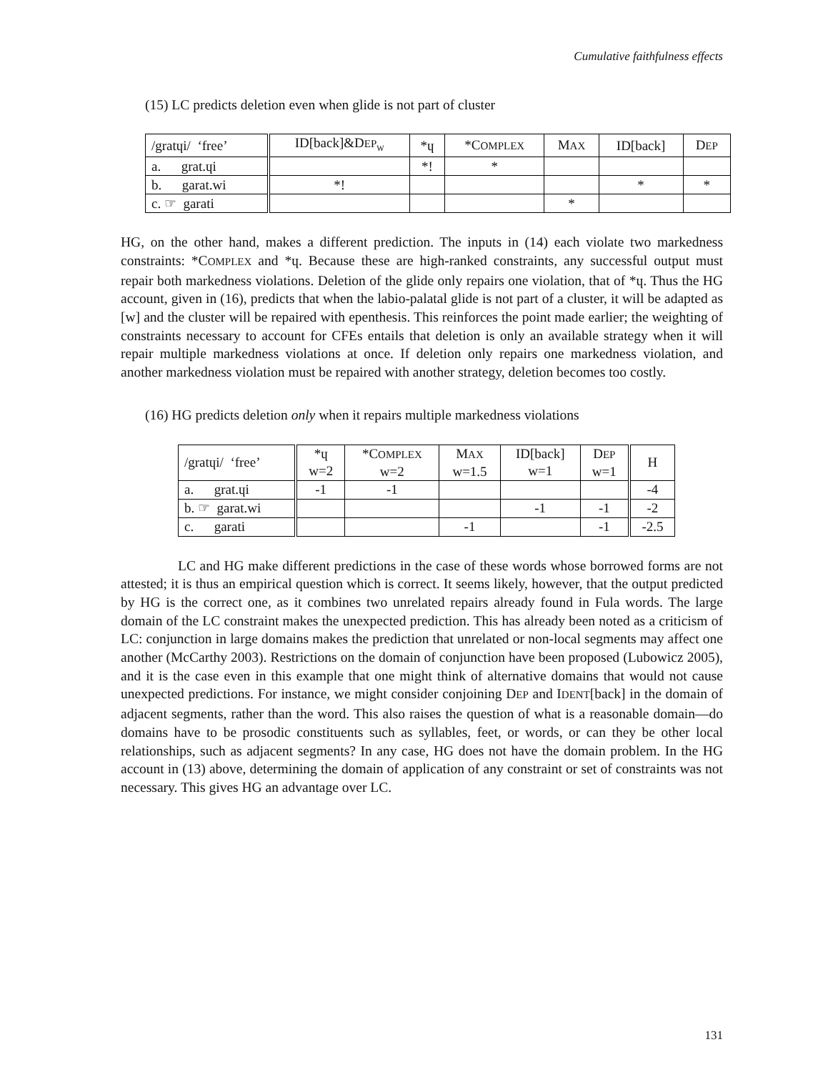Cumulative faithfulness effects
(15) LC predicts deletion even when glide is not part of cluster
| /gratɥi/ ‘free’ | ID[back]&D EP<sub>W</sub> | *ɥ | *C OMPLEX | M AX | ID[back] | D EP |
| a. grat.ɥi | | *! | * | | | |
| b. garat.wi | *! | | | | * | * |
| c. ☞ garati | | | | * | | |
HG, on the other hand, makes a different prediction. The inputs in (14) each violate two markedness constraints: *COMPLEX and *ɥ. Because these are high-ranked constraints, any successful output must repair both markedness violations. Deletion of the glide only repairs one violation, that of *ɥ. Thus the HG account, given in (16), predicts that when the labio-palatal glide is not part of a cluster, it will be adapted as [w] and the cluster will be repaired with epenthesis. This reinforces the point made earlier; the weighting of constraints necessary to account for CFEs entails that deletion is only an available strategy when it will repair multiple markedness violations at once. If deletion only repairs one markedness violation, and another markedness violation must be repaired with another strategy, deletion becomes too costly.
(16) HG predicts deletion only when it repairs multiple markedness violations
| /gratɥi/ ‘free’ | *ɥ w=2 | *C OMPLEX w=2 | M AX w=1.5 | ID[back] w=1 | D EP w=1 | H |
| a. grat.ɥi | -1 | -1 | | | | -4 |
| b. ☞ garat.wi | | | | -1 | -1 | -2 |
| c. garati | | | -1 | | -1 | -2.5 |
LC and HG make different predictions in the case of these words whose borrowed forms are not attested; it is thus an empirical question which is correct. It seems likely, however, that the output predicted by HG is the correct one, as it combines two unrelated repairs already found in Fula words. The large domain of the LC constraint makes the unexpected prediction. This has already been noted as a criticism of LC: conjunction in large domains makes the prediction that unrelated or non-local segments may affect one another (McCarthy 2003). Restrictions on the domain of conjunction have been proposed (Lubowicz 2005), and it is the case even in this example that one might think of alternative domains that would not cause unexpected predictions. For instance, we might consider conjoining DEP and IDENT[back] in the domain of adjacent segments, rather than the word. This also raises the question of what is a reasonable domain—do domains have to be prosodic constituents such as syllables, feet, or words, or can they be other local relationships, such as adjacent segments? In any case, HG does not have the domain problem. In the HG account in (13) above, determining the domain of application of any constraint or set of constraints was not necessary. This gives HG an advantage over LC.
131